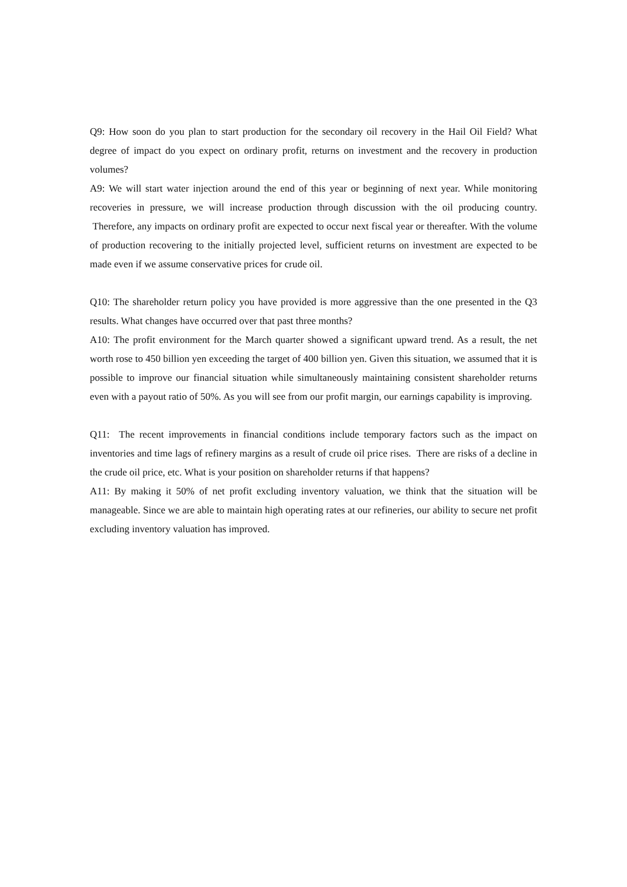Q9: How soon do you plan to start production for the secondary oil recovery in the Hail Oil Field? What degree of impact do you expect on ordinary profit, returns on investment and the recovery in production volumes?
A9: We will start water injection around the end of this year or beginning of next year. While monitoring recoveries in pressure, we will increase production through discussion with the oil producing country. Therefore, any impacts on ordinary profit are expected to occur next fiscal year or thereafter. With the volume of production recovering to the initially projected level, sufficient returns on investment are expected to be made even if we assume conservative prices for crude oil.
Q10: The shareholder return policy you have provided is more aggressive than the one presented in the Q3 results. What changes have occurred over that past three months?
A10: The profit environment for the March quarter showed a significant upward trend. As a result, the net worth rose to 450 billion yen exceeding the target of 400 billion yen. Given this situation, we assumed that it is possible to improve our financial situation while simultaneously maintaining consistent shareholder returns even with a payout ratio of 50%. As you will see from our profit margin, our earnings capability is improving.
Q11: The recent improvements in financial conditions include temporary factors such as the impact on inventories and time lags of refinery margins as a result of crude oil price rises. There are risks of a decline in the crude oil price, etc. What is your position on shareholder returns if that happens?
A11: By making it 50% of net profit excluding inventory valuation, we think that the situation will be manageable. Since we are able to maintain high operating rates at our refineries, our ability to secure net profit excluding inventory valuation has improved.